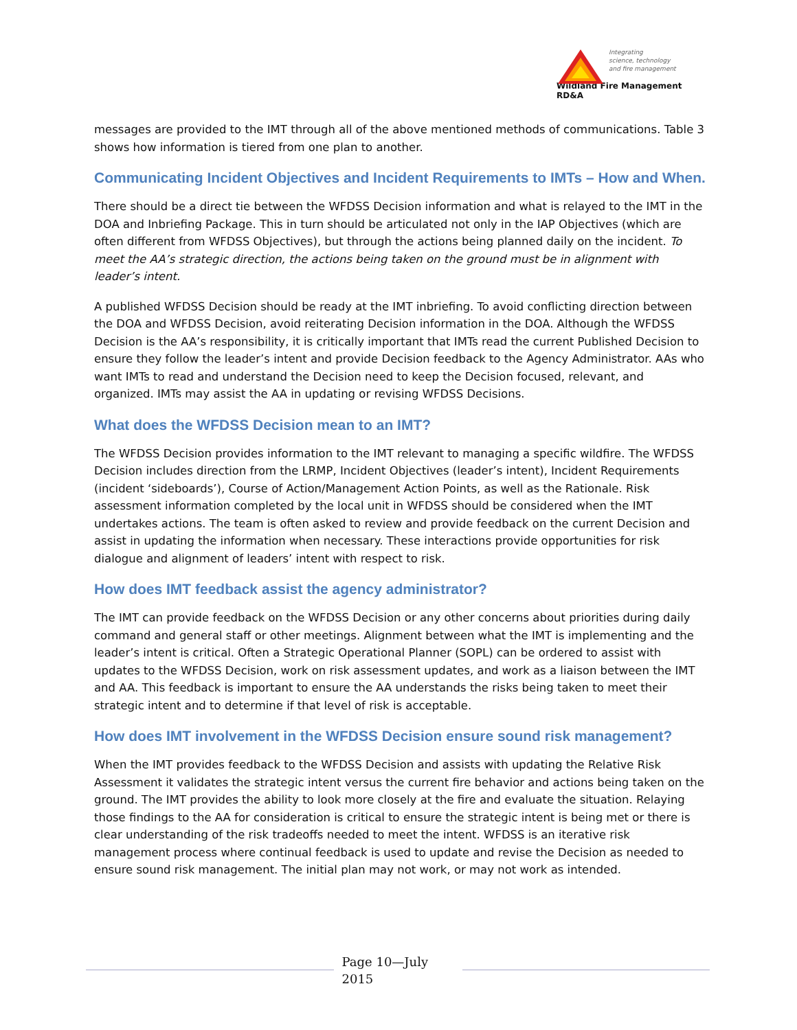Integrating
science, technology
and fire management
Wildland Fire Management RD&A
messages are provided to the IMT through all of the above mentioned methods of communications. Table 3 shows how information is tiered from one plan to another.
Communicating Incident Objectives and Incident Requirements to IMTs – How and When.
There should be a direct tie between the WFDSS Decision information and what is relayed to the IMT in the DOA and Inbriefing Package. This in turn should be articulated not only in the IAP Objectives (which are often different from WFDSS Objectives), but through the actions being planned daily on the incident. To meet the AA’s strategic direction, the actions being taken on the ground must be in alignment with leader’s intent.
A published WFDSS Decision should be ready at the IMT inbriefing. To avoid conflicting direction between the DOA and WFDSS Decision, avoid reiterating Decision information in the DOA. Although the WFDSS Decision is the AA’s responsibility, it is critically important that IMTs read the current Published Decision to ensure they follow the leader’s intent and provide Decision feedback to the Agency Administrator. AAs who want IMTs to read and understand the Decision need to keep the Decision focused, relevant, and organized. IMTs may assist the AA in updating or revising WFDSS Decisions.
What does the WFDSS Decision mean to an IMT?
The WFDSS Decision provides information to the IMT relevant to managing a specific wildfire. The WFDSS Decision includes direction from the LRMP, Incident Objectives (leader’s intent), Incident Requirements (incident ‘sideboards’), Course of Action/Management Action Points, as well as the Rationale. Risk assessment information completed by the local unit in WFDSS should be considered when the IMT undertakes actions. The team is often asked to review and provide feedback on the current Decision and assist in updating the information when necessary. These interactions provide opportunities for risk dialogue and alignment of leaders’ intent with respect to risk.
How does IMT feedback assist the agency administrator?
The IMT can provide feedback on the WFDSS Decision or any other concerns about priorities during daily command and general staff or other meetings. Alignment between what the IMT is implementing and the leader’s intent is critical. Often a Strategic Operational Planner (SOPL) can be ordered to assist with updates to the WFDSS Decision, work on risk assessment updates, and work as a liaison between the IMT and AA. This feedback is important to ensure the AA understands the risks being taken to meet their strategic intent and to determine if that level of risk is acceptable.
How does IMT involvement in the WFDSS Decision ensure sound risk management?
When the IMT provides feedback to the WFDSS Decision and assists with updating the Relative Risk Assessment it validates the strategic intent versus the current fire behavior and actions being taken on the ground. The IMT provides the ability to look more closely at the fire and evaluate the situation. Relaying those findings to the AA for consideration is critical to ensure the strategic intent is being met or there is clear understanding of the risk tradeoffs needed to meet the intent. WFDSS is an iterative risk management process where continual feedback is used to update and revise the Decision as needed to ensure sound risk management. The initial plan may not work, or may not work as intended.
Page 10—July 2015